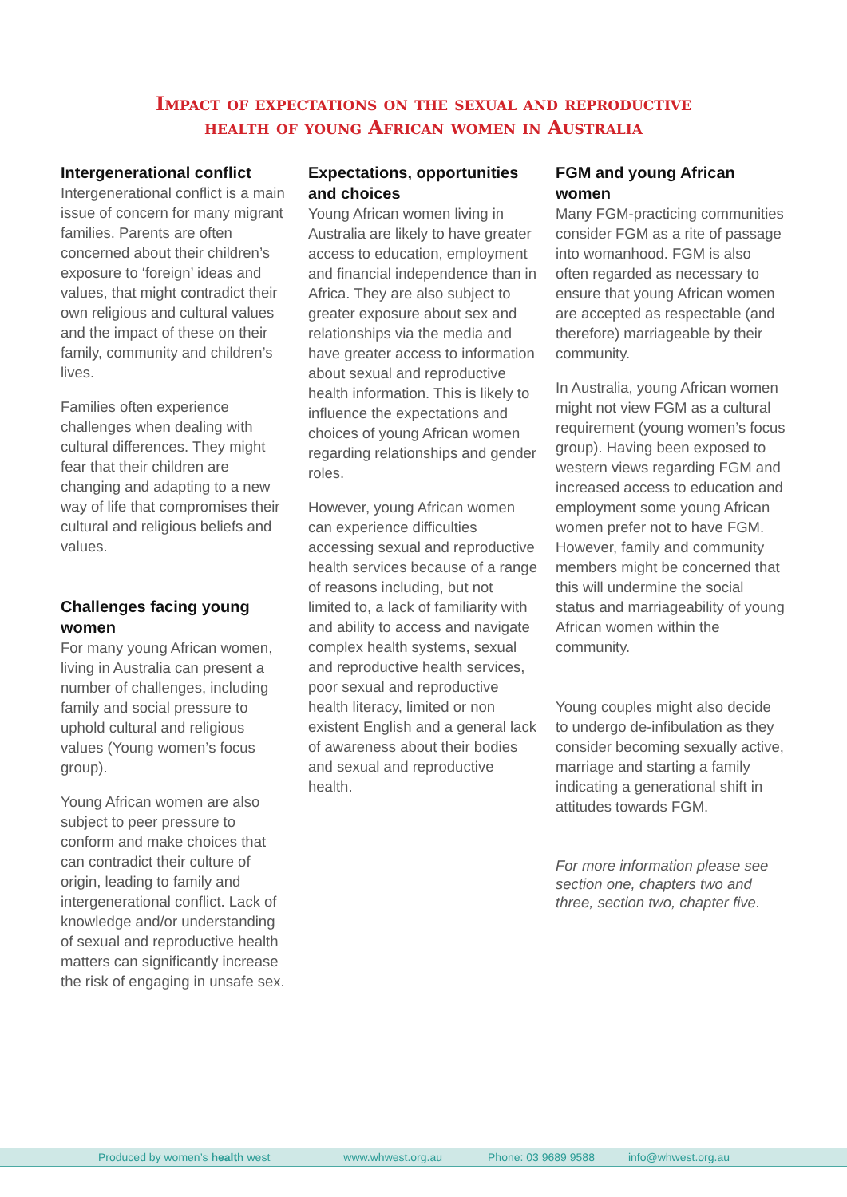Impact of expectations on the sexual and reproductive
health of young African women in Australia
Intergenerational conflict
Intergenerational conflict is a main issue of concern for many migrant families. Parents are often concerned about their children’s exposure to ‘foreign’ ideas and values, that might contradict their own religious and cultural values and the impact of these on their family, community and children’s lives.
Families often experience challenges when dealing with cultural differences. They might fear that their children are changing and adapting to a new way of life that compromises their cultural and religious beliefs and values.
Challenges facing young women
For many young African women, living in Australia can present a number of challenges, including family and social pressure to uphold cultural and religious values (Young women’s focus group).
Young African women are also subject to peer pressure to conform and make choices that can contradict their culture of origin, leading to family and intergenerational conflict. Lack of knowledge and/or understanding of sexual and reproductive health matters can significantly increase the risk of engaging in unsafe sex.
Expectations, opportunities and choices
Young African women living in Australia are likely to have greater access to education, employment and financial independence than in Africa. They are also subject to greater exposure about sex and relationships via the media and have greater access to information about sexual and reproductive health information. This is likely to influence the expectations and choices of young African women regarding relationships and gender roles.
However, young African women can experience difficulties accessing sexual and reproductive health services because of a range of reasons including, but not limited to, a lack of familiarity with and ability to access and navigate complex health systems, sexual and reproductive health services, poor sexual and reproductive health literacy, limited or non existent English and a general lack of awareness about their bodies and sexual and reproductive health.
FGM and young African women
Many FGM-practicing communities consider FGM as a rite of passage into womanhood. FGM is also often regarded as necessary to ensure that young African women are accepted as respectable (and therefore) marriageable by their community.
In Australia, young African women might not view FGM as a cultural requirement (young women’s focus group). Having been exposed to western views regarding FGM and increased access to education and employment some young African women prefer not to have FGM. However, family and community members might be concerned that this will undermine the social status and marriageability of young African women within the community.
Young couples might also decide to undergo de-infibulation as they consider becoming sexually active, marriage and starting a family indicating a generational shift in attitudes towards FGM.
For more information please see section one, chapters two and three, section two, chapter five.
Produced by women’s health west www.whwest.org.au Phone: 03 9689 9588 info@whwest.org.au